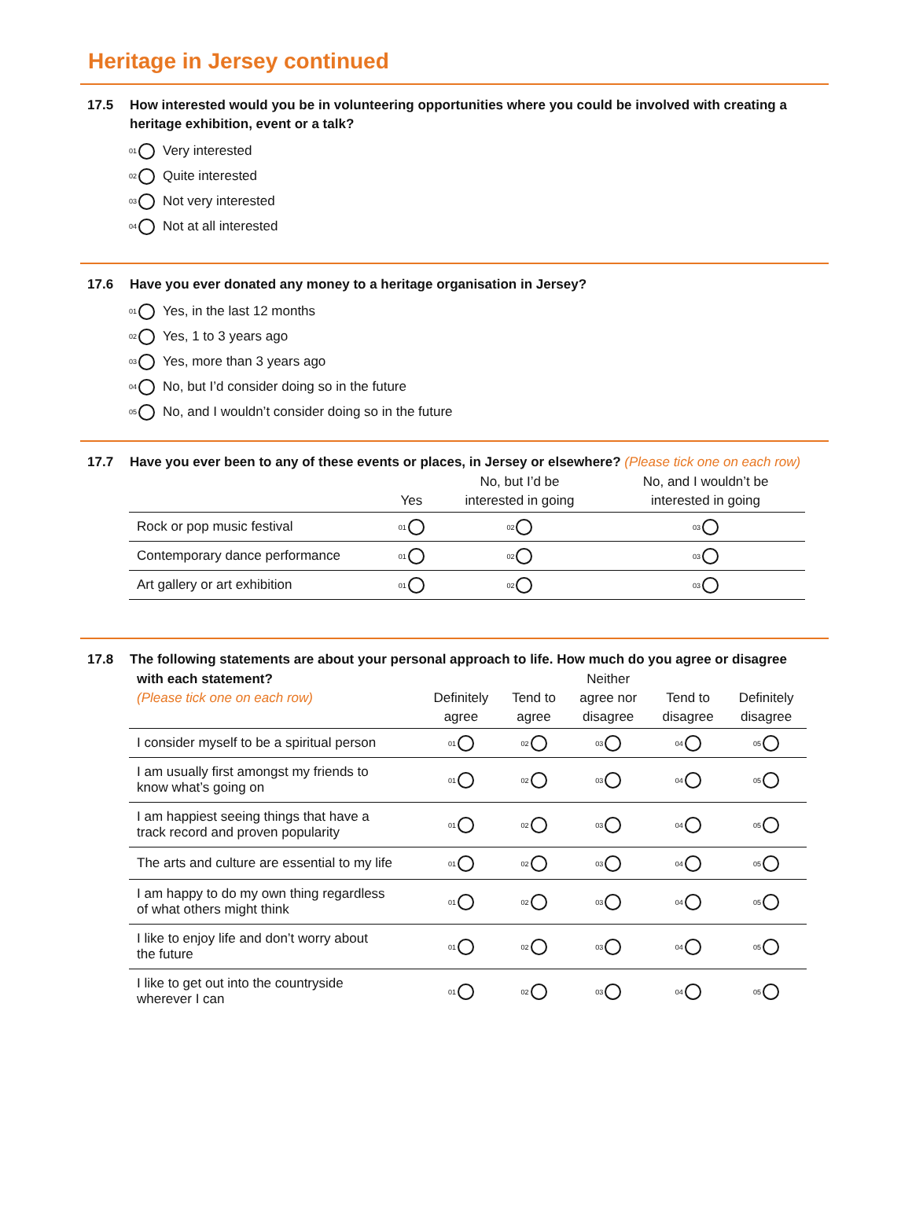Heritage in Jersey continued
17.5 How interested would you be in volunteering opportunities where you could be involved with creating a heritage exhibition, event or a talk?
01 Very interested
02 Quite interested
03 Not very interested
04 Not at all interested
17.6 Have you ever donated any money to a heritage organisation in Jersey?
01 Yes, in the last 12 months
02 Yes, 1 to 3 years ago
03 Yes, more than 3 years ago
04 No, but I’d consider doing so in the future
05 No, and I wouldn’t consider doing so in the future
17.7 Have you ever been to any of these events or places, in Jersey or elsewhere? (Please tick one on each row)
| | Yes | No, but I’d be interested in going | No, and I wouldn’t be interested in going |
| --- | --- | --- | --- |
| Rock or pop music festival | 01 | 02 | 03 |
| Contemporary dance performance | 01 | 02 | 03 |
| Art gallery or art exhibition | 01 | 02 | 03 |
17.8 The following statements are about your personal approach to life. How much do you agree or disagree
| with each statement? (Please tick one on each row) | Definitely agree | Tend to agree | Neither agree nor disagree | Tend to disagree | Definitely disagree |
| --- | --- | --- | --- | --- | --- |
| I consider myself to be a spiritual person | 01 | 02 | 03 | 04 | 05 |
| I am usually first amongst my friends to know what’s going on | 01 | 02 | 03 | 04 | 05 |
| I am happiest seeing things that have a track record and proven popularity | 01 | 02 | 03 | 04 | 05 |
| The arts and culture are essential to my life | 01 | 02 | 03 | 04 | 05 |
| I am happy to do my own thing regardless of what others might think | 01 | 02 | 03 | 04 | 05 |
| I like to enjoy life and don’t worry about the future | 01 | 02 | 03 | 04 | 05 |
| I like to get out into the countryside wherever I can | 01 | 02 | 03 | 04 | 05 |